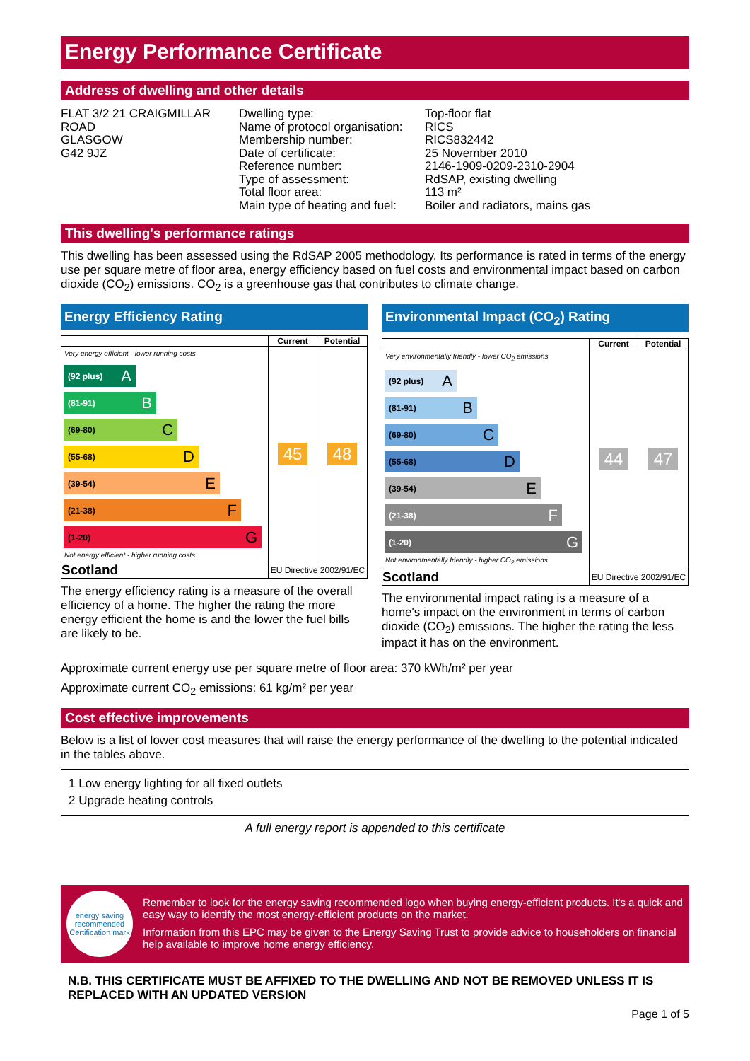Energy Performance Certificate
Address of dwelling and other details
FLAT 3/2 21 CRAIGMILLAR ROAD
GLASGOW
G42 9JZ
Dwelling type:
Name of protocol organisation:
Membership number:
Date of certificate:
Reference number:
Type of assessment:
Total floor area:
Main type of heating and fuel:
Top-floor flat
RICS
RICS832442
25 November 2010
2146-1909-0209-2310-2904
RdSAP, existing dwelling
113 m²
Boiler and radiators, mains gas
This dwelling's performance ratings
This dwelling has been assessed using the RdSAP 2005 methodology. Its performance is rated in terms of the energy use per square metre of floor area, energy efficiency based on fuel costs and environmental impact based on carbon dioxide (CO<sub>2</sub>) emissions. CO<sub>2</sub> is a greenhouse gas that contributes to climate change.
Energy Efficiency Rating
| | Current | Potential |
| --- | --- | --- |
| Very energy efficient - lower running costs (92 plus) A (81-91) B (69-80) C (55-68) D (39-54) E (21-38) F (1-20) G Not energy efficient - higher running costs | 45 | 48 |
| Scotland | EU Directive 2002/91/EC | |
The energy efficiency rating is a measure of the overall efficiency of a home. The higher the rating the more energy efficient the home is and the lower the fuel bills are likely to be.
Environmental Impact (CO<sub>2</sub>) Rating
| | Current | Potential |
| --- | --- | --- |
| Very environmentally friendly - lower CO<sub>2</sub> emissions (92 plus) A (81-91) B (69-80) C (55-68) D (39-54) E (21-38) F (1-20) G Not environmentally friendly - higher CO<sub>2</sub> emissions | 44 | 47 |
| Scotland | EU Directive 2002/91/EC | |
The environmental impact rating is a measure of a home's impact on the environment in terms of carbon dioxide (CO<sub>2</sub>) emissions. The higher the rating the less impact it has on the environment.
Approximate current energy use per square metre of floor area: 370 kWh/m² per year
Approximate current CO<sub>2</sub> emissions: 61 kg/m² per year
Cost effective improvements
Below is a list of lower cost measures that will raise the energy performance of the dwelling to the potential indicated in the tables above.
1 Low energy lighting for all fixed outlets
2 Upgrade heating controls
A full energy report is appended to this certificate
energy saving
recommended
Certification mark
Remember to look for the energy saving recommended logo when buying energy-efficient products. It's a quick and easy way to identify the most energy-efficient products on the market.
Information from this EPC may be given to the Energy Saving Trust to provide advice to householders on financial help available to improve home energy efficiency.
N.B. THIS CERTIFICATE MUST BE AFFIXED TO THE DWELLING AND NOT BE REMOVED UNLESS IT IS REPLACED WITH AN UPDATED VERSION
Page 1 of 5